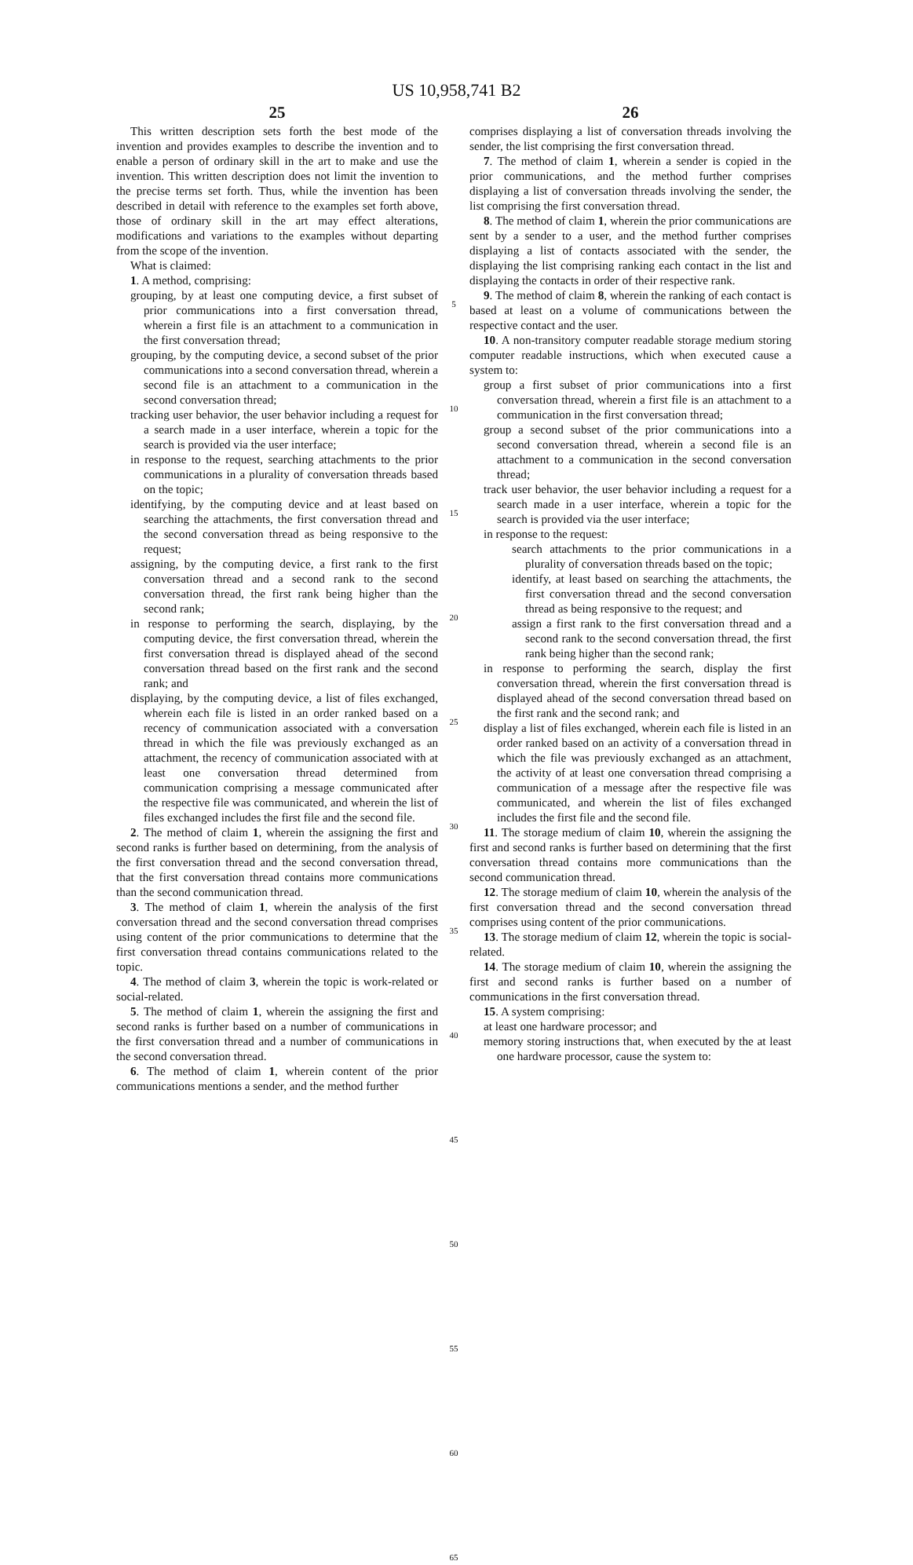US 10,958,741 B2
25
This written description sets forth the best mode of the invention and provides examples to describe the invention and to enable a person of ordinary skill in the art to make and use the invention. This written description does not limit the invention to the precise terms set forth. Thus, while the invention has been described in detail with reference to the examples set forth above, those of ordinary skill in the art may effect alterations, modifications and variations to the examples without departing from the scope of the invention.
What is claimed:
1. A method, comprising:
grouping, by at least one computing device, a first subset of prior communications into a first conversation thread, wherein a first file is an attachment to a communication in the first conversation thread;
grouping, by the computing device, a second subset of the prior communications into a second conversation thread, wherein a second file is an attachment to a communication in the second conversation thread;
tracking user behavior, the user behavior including a request for a search made in a user interface, wherein a topic for the search is provided via the user interface;
in response to the request, searching attachments to the prior communications in a plurality of conversation threads based on the topic;
identifying, by the computing device and at least based on searching the attachments, the first conversation thread and the second conversation thread as being responsive to the request;
assigning, by the computing device, a first rank to the first conversation thread and a second rank to the second conversation thread, the first rank being higher than the second rank;
in response to performing the search, displaying, by the computing device, the first conversation thread, wherein the first conversation thread is displayed ahead of the second conversation thread based on the first rank and the second rank; and
displaying, by the computing device, a list of files exchanged, wherein each file is listed in an order ranked based on a recency of communication associated with a conversation thread in which the file was previously exchanged as an attachment, the recency of communication associated with at least one conversation thread determined from communication comprising a message communicated after the respective file was communicated, and wherein the list of files exchanged includes the first file and the second file.
2. The method of claim 1, wherein the assigning the first and second ranks is further based on determining, from the analysis of the first conversation thread and the second conversation thread, that the first conversation thread contains more communications than the second communication thread.
3. The method of claim 1, wherein the analysis of the first conversation thread and the second conversation thread comprises using content of the prior communications to determine that the first conversation thread contains communications related to the topic.
4. The method of claim 3, wherein the topic is work-related or social-related.
5. The method of claim 1, wherein the assigning the first and second ranks is further based on a number of communications in the first conversation thread and a number of communications in the second conversation thread.
6. The method of claim 1, wherein content of the prior communications mentions a sender, and the method further
5
10
15
20
25
30
35
40
45
50
55
60
65
26
comprises displaying a list of conversation threads involving the sender, the list comprising the first conversation thread.
7. The method of claim 1, wherein a sender is copied in the prior communications, and the method further comprises displaying a list of conversation threads involving the sender, the list comprising the first conversation thread.
8. The method of claim 1, wherein the prior communications are sent by a sender to a user, and the method further comprises displaying a list of contacts associated with the sender, the displaying the list comprising ranking each contact in the list and displaying the contacts in order of their respective rank.
9. The method of claim 8, wherein the ranking of each contact is based at least on a volume of communications between the respective contact and the user.
10. A non-transitory computer readable storage medium storing computer readable instructions, which when executed cause a system to:
group a first subset of prior communications into a first conversation thread, wherein a first file is an attachment to a communication in the first conversation thread;
group a second subset of the prior communications into a second conversation thread, wherein a second file is an attachment to a communication in the second conversation thread;
track user behavior, the user behavior including a request for a search made in a user interface, wherein a topic for the search is provided via the user interface;
in response to the request:
search attachments to the prior communications in a plurality of conversation threads based on the topic;
identify, at least based on searching the attachments, the first conversation thread and the second conversation thread as being responsive to the request; and
assign a first rank to the first conversation thread and a second rank to the second conversation thread, the first rank being higher than the second rank;
in response to performing the search, display the first conversation thread, wherein the first conversation thread is displayed ahead of the second conversation thread based on the first rank and the second rank; and
display a list of files exchanged, wherein each file is listed in an order ranked based on an activity of a conversation thread in which the file was previously exchanged as an attachment, the activity of at least one conversation thread comprising a communication of a message after the respective file was communicated, and wherein the list of files exchanged includes the first file and the second file.
11. The storage medium of claim 10, wherein the assigning the first and second ranks is further based on determining that the first conversation thread contains more communications than the second communication thread.
12. The storage medium of claim 10, wherein the analysis of the first conversation thread and the second conversation thread comprises using content of the prior communications.
13. The storage medium of claim 12, wherein the topic is social-related.
14. The storage medium of claim 10, wherein the assigning the first and second ranks is further based on a number of communications in the first conversation thread.
15. A system comprising:
at least one hardware processor; and
memory storing instructions that, when executed by the at least one hardware processor, cause the system to: